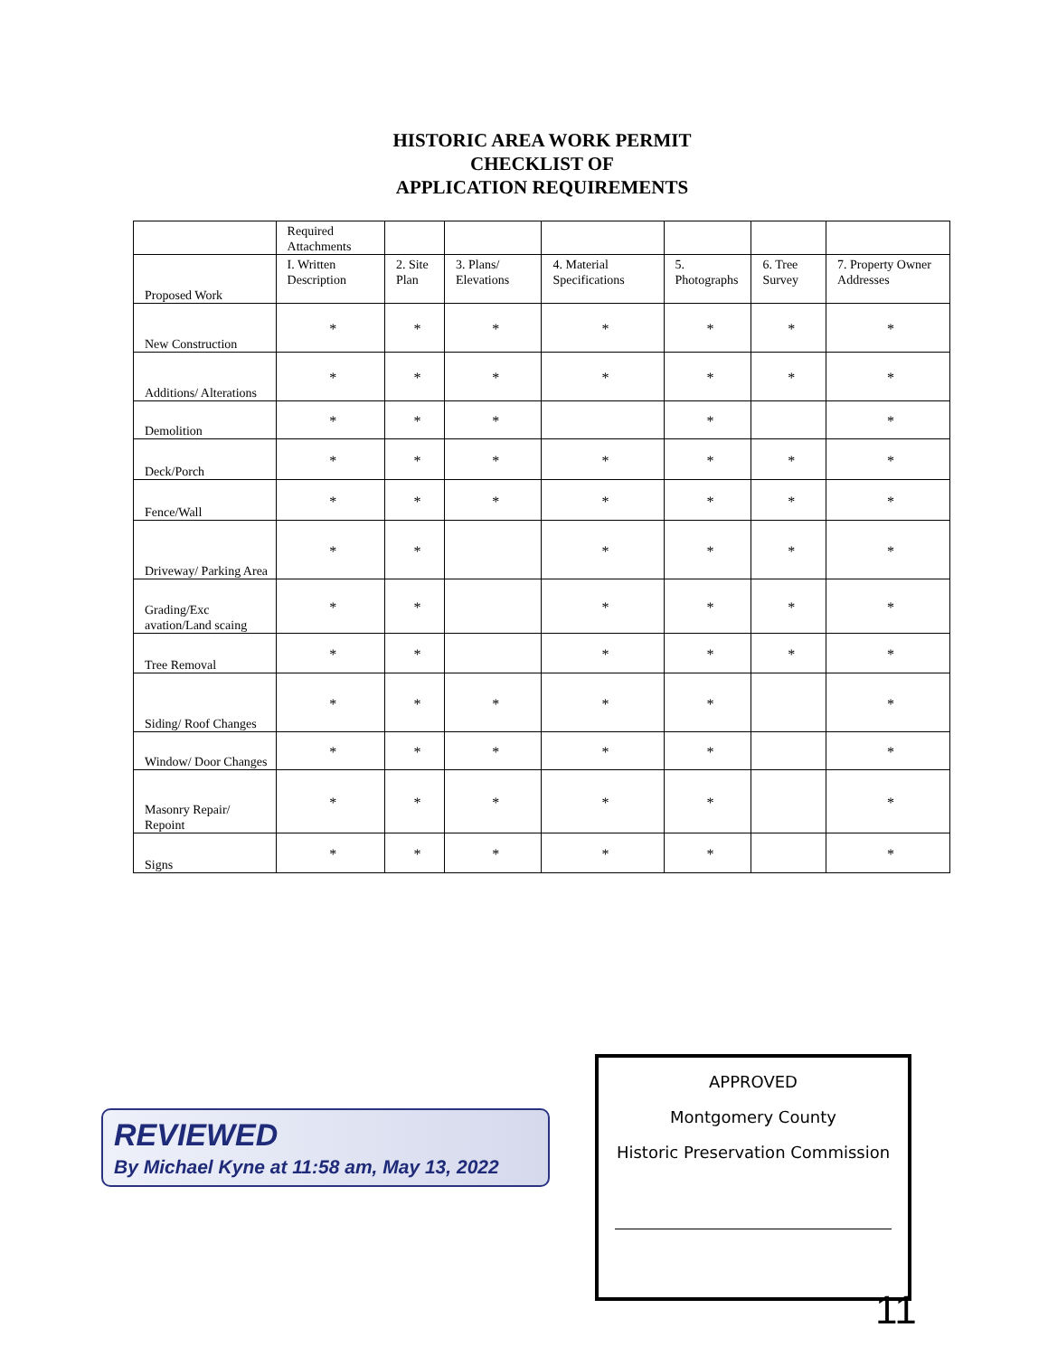HISTORIC AREA WORK PERMIT
CHECKLIST OF
APPLICATION REQUIREMENTS
| | Required Attachments | | | | | | |
| Proposed Work | I. Written Description | 2. Site Plan | 3. Plans/ Elevations | 4. Material Specifications | 5. Photographs | 6. Tree Survey | 7. Property Owner Addresses |
| New Construction | * | * | * | * | * | * | * |
| Additions/ Alterations | * | * | * | * | * | * | * |
| Demolition | * | * | * | | * | | * |
| Deck/Porch | * | * | * | * | * | * | * |
| Fence/Wall | * | * | * | * | * | * | * |
| Driveway/ Parking Area | * | * | | * | * | * | * |
| Grading/Exc avation/Land scaing | * | * | | * | * | * | * |
| Tree Removal | * | * | | * | * | * | * |
| Siding/ Roof Changes | * | * | * | * | * | | * |
| Window/ Door Changes | * | * | * | * | * | | * |
| Masonry Repair/ Repoint | * | * | * | * | * | | * |
| Signs | * | * | * | * | * | | * |
REVIEWED
By Michael Kyne at 11:58 am, May 13, 2022
APPROVED
Montgomery County
Historic Preservation Commission
11